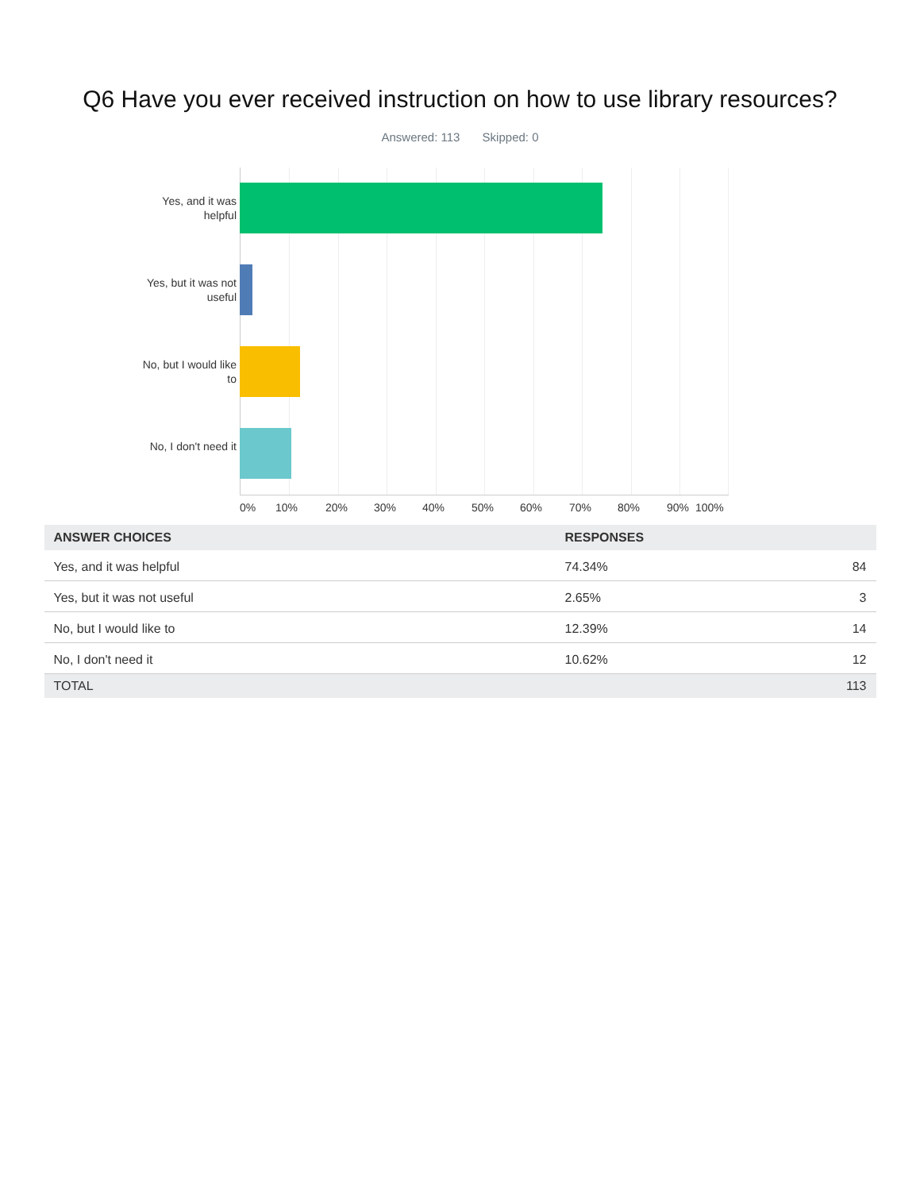Q6 Have you ever received instruction on how to use library resources?
Answered: 113 Skipped: 0
Yes, and it was helpful
Yes, but it was not useful
No, but I would like to
No, I don't need it
0% 10% 20% 30% 40% 50% 60% 70% 80% 90% 100%
| ANSWER CHOICES | RESPONSES | |
| --- | --- | --- |
| Yes, and it was helpful | 74.34% | 84 |
| Yes, but it was not useful | 2.65% | 3 |
| No, but I would like to | 12.39% | 14 |
| No, I don't need it | 10.62% | 12 |
| TOTAL | | 113 |